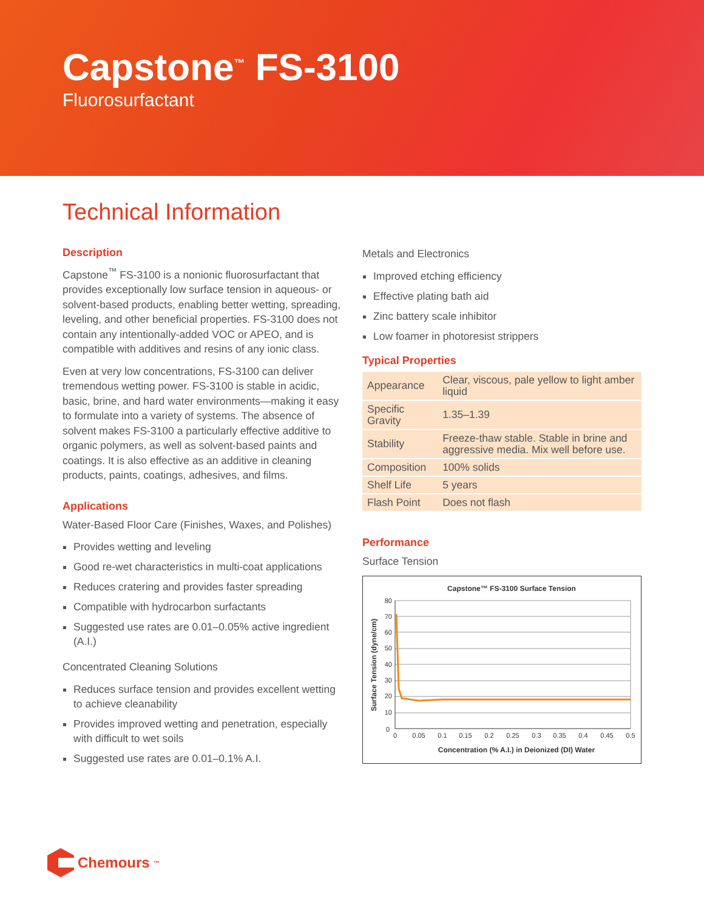Capstone<sup>™</sup> FS-3100
Fluorosurfactant
Technical Information
Description
Capstone<sup>™</sup> FS-3100 is a nonionic fluorosurfactant that provides exceptionally low surface tension in aqueous- or solvent-based products, enabling better wetting, spreading, leveling, and other beneficial properties. FS-3100 does not contain any intentionally-added VOC or APEO, and is compatible with additives and resins of any ionic class.
Even at very low concentrations, FS-3100 can deliver tremendous wetting power. FS-3100 is stable in acidic, basic, brine, and hard water environments—making it easy to formulate into a variety of systems. The absence of solvent makes FS-3100 a particularly effective additive to organic polymers, as well as solvent-based paints and coatings. It is also effective as an additive in cleaning products, paints, coatings, adhesives, and films.
Applications
Water-Based Floor Care (Finishes, Waxes, and Polishes)
Provides wetting and leveling
Good re-wet characteristics in multi-coat applications
Reduces cratering and provides faster spreading
Compatible with hydrocarbon surfactants
Suggested use rates are 0.01–0.05% active ingredient (A.I.)
Concentrated Cleaning Solutions
Reduces surface tension and provides excellent wetting to achieve cleanability
Provides improved wetting and penetration, especially with difficult to wet soils
Suggested use rates are 0.01–0.1% A.I.
Metals and Electronics
Improved etching efficiency
Effective plating bath aid
Zinc battery scale inhibitor
Low foamer in photoresist strippers
Typical Properties
| Appearance | Clear, viscous, pale yellow to light amber liquid |
| Specific Gravity | 1.35–1.39 |
| Stability | Freeze-thaw stable. Stable in brine and aggressive media. Mix well before use. |
| Composition | 100% solids |
| Shelf Life | 5 years |
| Flash Point | Does not flash |
Performance
Surface Tension
Capstone™ FS-3100 Surface Tension
80
70
60
50
40
30
20
10
0
0
0.05
0.1
0.15
0.2
0.25
0.3
0.35
0.4
0.45
0.5
Concentration (% A.I.) in Deionized (DI) Water
Surface Tension (dyne/cm)
Chemours<sup>™</sup>